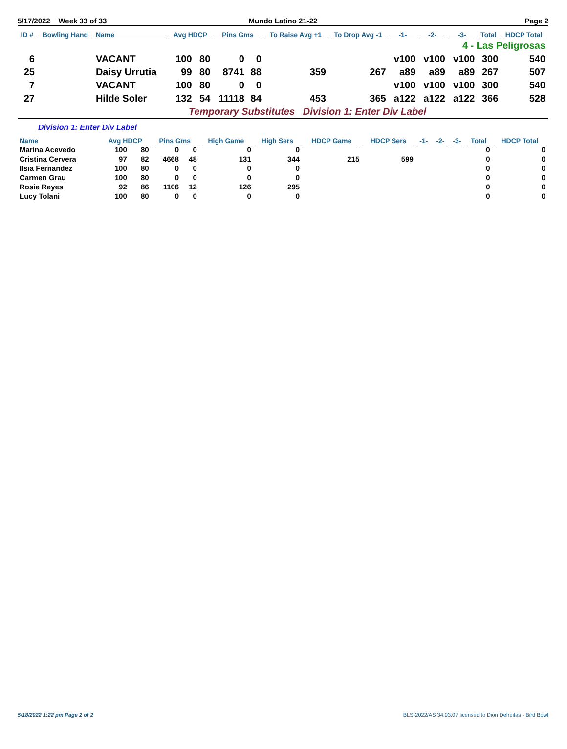5/17/2022 Week 33 of 33 Mundo Latino 21-22 Page 2
| ID # | Bowling Hand | Name | Avg HDCP | | Pins Gms | | To Raise Avg +1 | To Drop Avg -1 | -1- | -2- | -3- | Total | HDCP Total |
| --- | --- | --- | --- | --- | --- | --- | --- | --- | --- | --- | --- | --- | --- |
| 4 - Las Peligrosas | | | | | | | | | | | | | |
| 6 | | VACANT | 100 | 80 | 0 | 0 | | | v100 | v100 | v100 | 300 | 540 |
| 25 | | Daisy Urrutia | 99 | 80 | 8741 | 88 | 359 | 267 | a89 | a89 | a89 | 267 | 507 |
| 7 | | VACANT | 100 | 80 | 0 | 0 | | | v100 | v100 | v100 | 300 | 540 |
| 27 | | Hilde Soler | 132 | 54 | 11118 | 84 | 453 | 365 | a122 | a122 | a122 | 366 | 528 |
Temporary Substitutes Division 1: Enter Div Label
Division 1: Enter Div Label
| Name | Avg HDCP | | Pins Gms | | High Game | High Sers | HDCP Game | HDCP Sers | -1- | -2- | -3- | Total | HDCP Total |
| --- | --- | --- | --- | --- | --- | --- | --- | --- | --- | --- | --- | --- | --- |
| Marina Acevedo | 100 | 80 | 0 | 0 | 0 | 0 | | | | | | 0 | 0 |
| Cristina Cervera | 97 | 82 | 4668 | 48 | 131 | 344 | 215 | 599 | | | | 0 | 0 |
| Ilsia Fernandez | 100 | 80 | 0 | 0 | 0 | 0 | | | | | | 0 | 0 |
| Carmen Grau | 100 | 80 | 0 | 0 | 0 | 0 | | | | | | 0 | 0 |
| Rosie Reyes | 92 | 86 | 1106 | 12 | 126 | 295 | | | | | | 0 | 0 |
| Lucy Tolani | 100 | 80 | 0 | 0 | 0 | 0 | | | | | | 0 | 0 |
5/18/2022 1:22 pm Page 2 of 2 BLS-2022/AS 34.03.07 licensed to Dion Defreitas - Bird Bowl